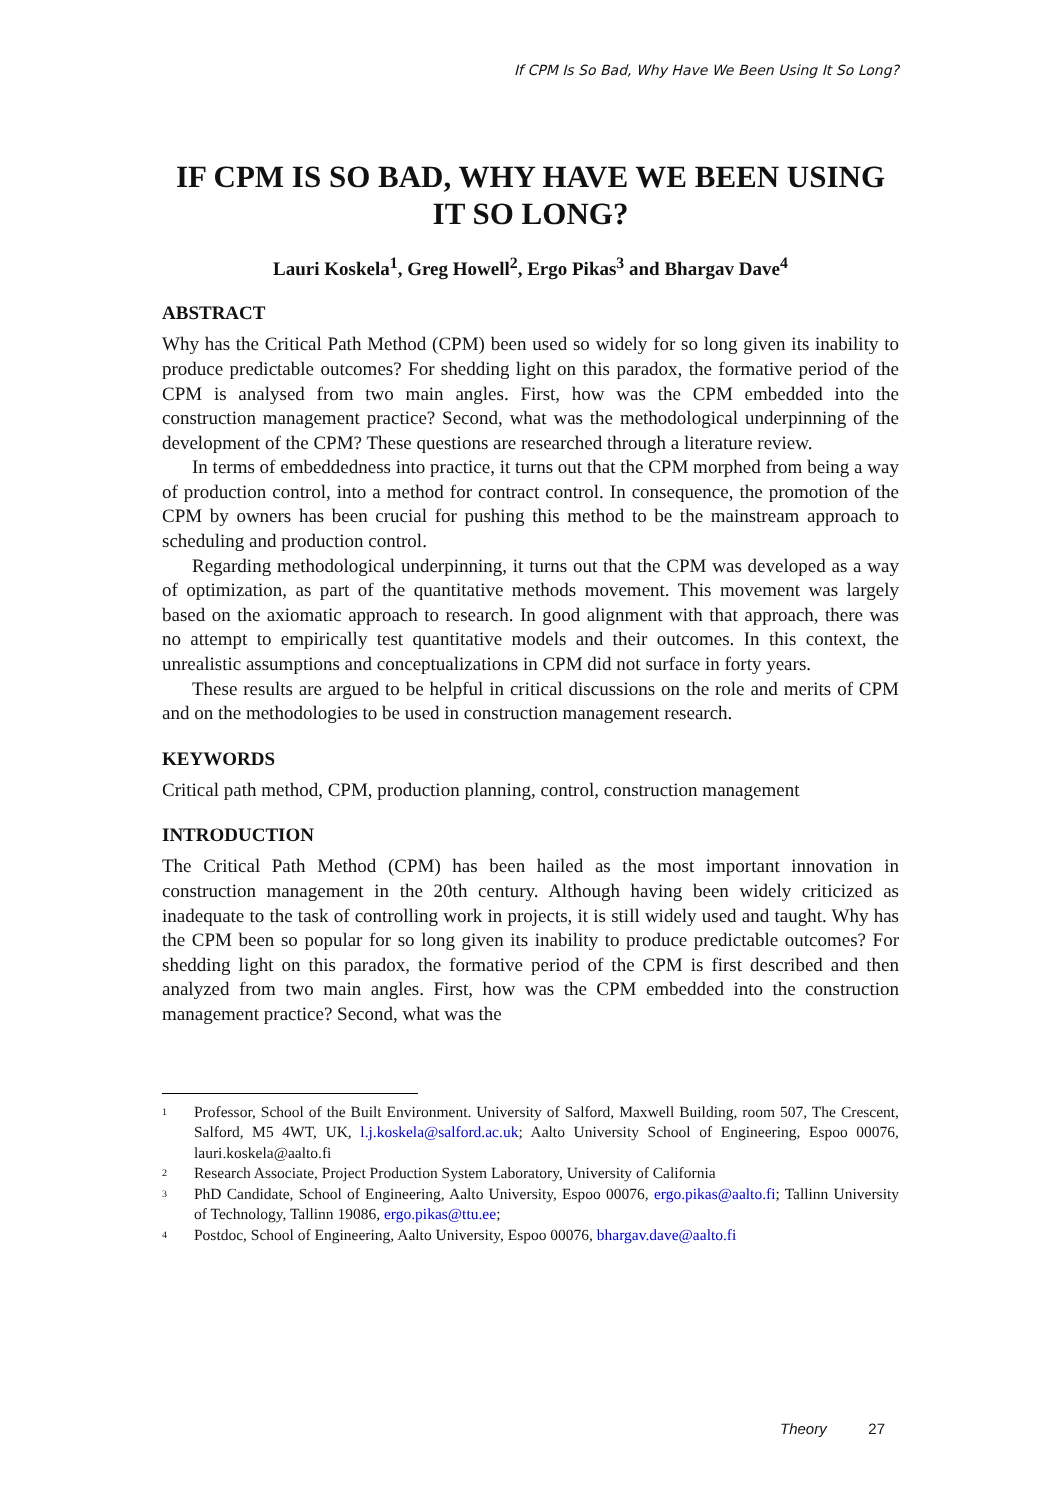If CPM Is So Bad, Why Have We Been Using It So Long?
IF CPM IS SO BAD, WHY HAVE WE BEEN USING IT SO LONG?
Lauri Koskela<sup>1</sup>, Greg Howell<sup>2</sup>, Ergo Pikas<sup>3</sup> and Bhargav Dave<sup>4</sup>
ABSTRACT
Why has the Critical Path Method (CPM) been used so widely for so long given its inability to produce predictable outcomes? For shedding light on this paradox, the formative period of the CPM is analysed from two main angles. First, how was the CPM embedded into the construction management practice? Second, what was the methodological underpinning of the development of the CPM? These questions are researched through a literature review.
In terms of embeddedness into practice, it turns out that the CPM morphed from being a way of production control, into a method for contract control. In consequence, the promotion of the CPM by owners has been crucial for pushing this method to be the mainstream approach to scheduling and production control.
Regarding methodological underpinning, it turns out that the CPM was developed as a way of optimization, as part of the quantitative methods movement. This movement was largely based on the axiomatic approach to research. In good alignment with that approach, there was no attempt to empirically test quantitative models and their outcomes. In this context, the unrealistic assumptions and conceptualizations in CPM did not surface in forty years.
These results are argued to be helpful in critical discussions on the role and merits of CPM and on the methodologies to be used in construction management research.
KEYWORDS
Critical path method, CPM, production planning, control, construction management
INTRODUCTION
The Critical Path Method (CPM) has been hailed as the most important innovation in construction management in the 20th century. Although having been widely criticized as inadequate to the task of controlling work in projects, it is still widely used and taught. Why has the CPM been so popular for so long given its inability to produce predictable outcomes? For shedding light on this paradox, the formative period of the CPM is first described and then analyzed from two main angles. First, how was the CPM embedded into the construction management practice? Second, what was the
<sup>1</sup> Professor, School of the Built Environment. University of Salford, Maxwell Building, room 507, The Crescent, Salford, M5 4WT, UK, l.j.koskela@salford.ac.uk; Aalto University School of Engineering, Espoo 00076, lauri.koskela@aalto.fi
<sup>2</sup> Research Associate, Project Production System Laboratory, University of California
<sup>3</sup> PhD Candidate, School of Engineering, Aalto University, Espoo 00076, ergo.pikas@aalto.fi; Tallinn University of Technology, Tallinn 19086, ergo.pikas@ttu.ee;
<sup>4</sup> Postdoc, School of Engineering, Aalto University, Espoo 00076, bhargav.dave@aalto.fi
Theory 27